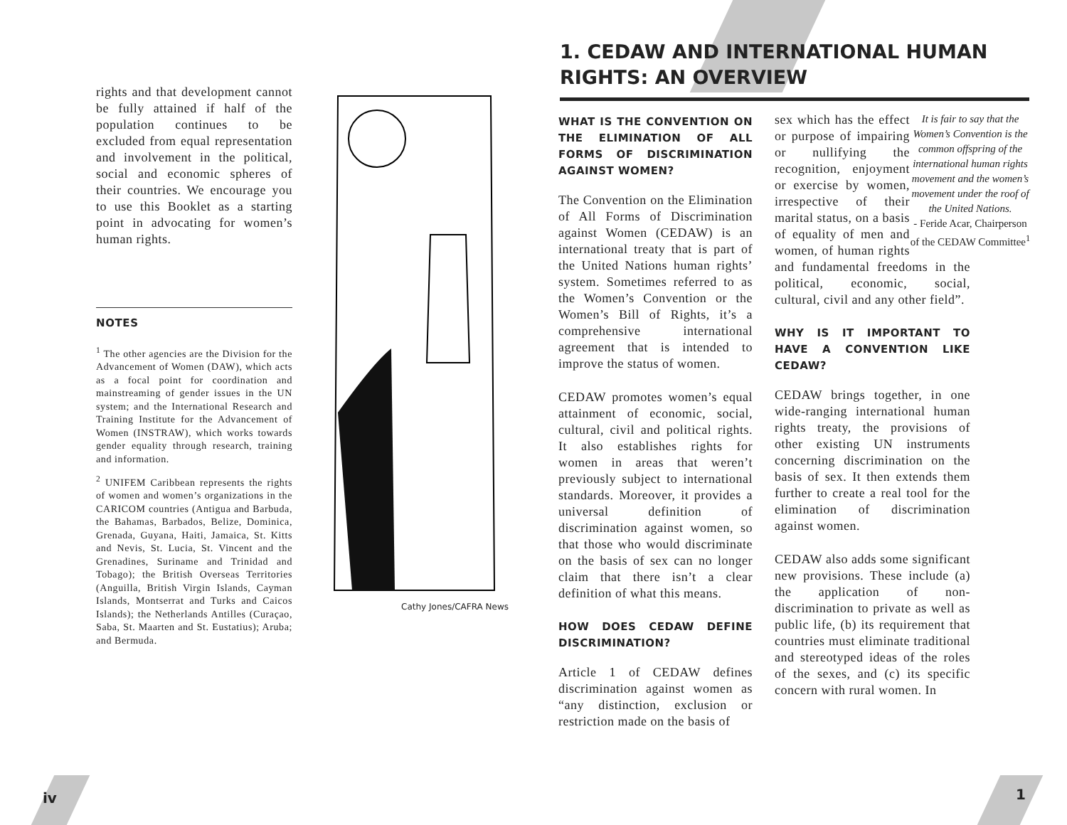rights and that development cannot be fully attained if half of the population continues to be excluded from equal representation and involvement in the political, social and economic spheres of their countries. We encourage you to use this Booklet as a starting point in advocating for women’s human rights.
NOTES
<sup>1</sup> The other agencies are the Division for the Advancement of Women (DAW), which acts as a focal point for coordination and mainstreaming of gender issues in the UN system; and the International Research and Training Institute for the Advancement of Women (INSTRAW), which works towards gender equality through research, training and information.
<sup>2</sup> UNIFEM Caribbean represents the rights of women and women’s organizations in the CARICOM countries (Antigua and Barbuda, the Bahamas, Barbados, Belize, Dominica, Grenada, Guyana, Haiti, Jamaica, St. Kitts and Nevis, St. Lucia, St. Vincent and the Grenadines, Suriname and Trinidad and Tobago); the British Overseas Territories (Anguilla, British Virgin Islands, Cayman Islands, Montserrat and Turks and Caicos Islands); the Netherlands Antilles (Curaçao, Saba, St. Maarten and St. Eustatius); Aruba; and Bermuda.
Cathy Jones/CAFRA News
1. CEDAW AND INTERNATIONAL HUMAN RIGHTS: AN OVERVIEW
WHAT IS THE CONVENTION ON THE ELIMINATION OF ALL FORMS OF DISCRIMINATION AGAINST WOMEN?
The Convention on the Elimination of All Forms of Discrimination against Women (CEDAW) is an international treaty that is part of the United Nations human rights’ system. Sometimes referred to as the Women’s Convention or the Women’s Bill of Rights, it’s a comprehensive international agreement that is intended to improve the status of women.
CEDAW promotes women’s equal attainment of economic, social, cultural, civil and political rights. It also establishes rights for women in areas that weren’t previously subject to international standards. Moreover, it provides a universal definition of discrimination against women, so that those who would discriminate on the basis of sex can no longer claim that there isn’t a clear definition of what this means.
HOW DOES CEDAW DEFINE DISCRIMINATION?
Article 1 of CEDAW defines discrimination against women as “any distinction, exclusion or restriction made on the basis of
It is fair to say that the Women’s Convention is the common offspring of the international human rights movement and the women’s movement under the roof of the United Nations.
- Feride Acar, Chairperson of the CEDAW Committee<sup>1</sup>
sex which has the effect or purpose of impairing or nullifying the recognition, enjoyment or exercise by women, irrespective of their marital status, on a basis of equality of men and women, of human rights and fundamental freedoms in the political, economic, social, cultural, civil and any other field”.
WHY IS IT IMPORTANT TO HAVE A CONVENTION LIKE CEDAW?
CEDAW brings together, in one wide-ranging international human rights treaty, the provisions of other existing UN instruments concerning discrimination on the basis of sex. It then extends them further to create a real tool for the elimination of discrimination against women.
CEDAW also adds some significant new provisions. These include (a) the application of non-discrimination to private as well as public life, (b) its requirement that countries must eliminate traditional and stereotyped ideas of the roles of the sexes, and (c) its specific concern with rural women. In
iv 1